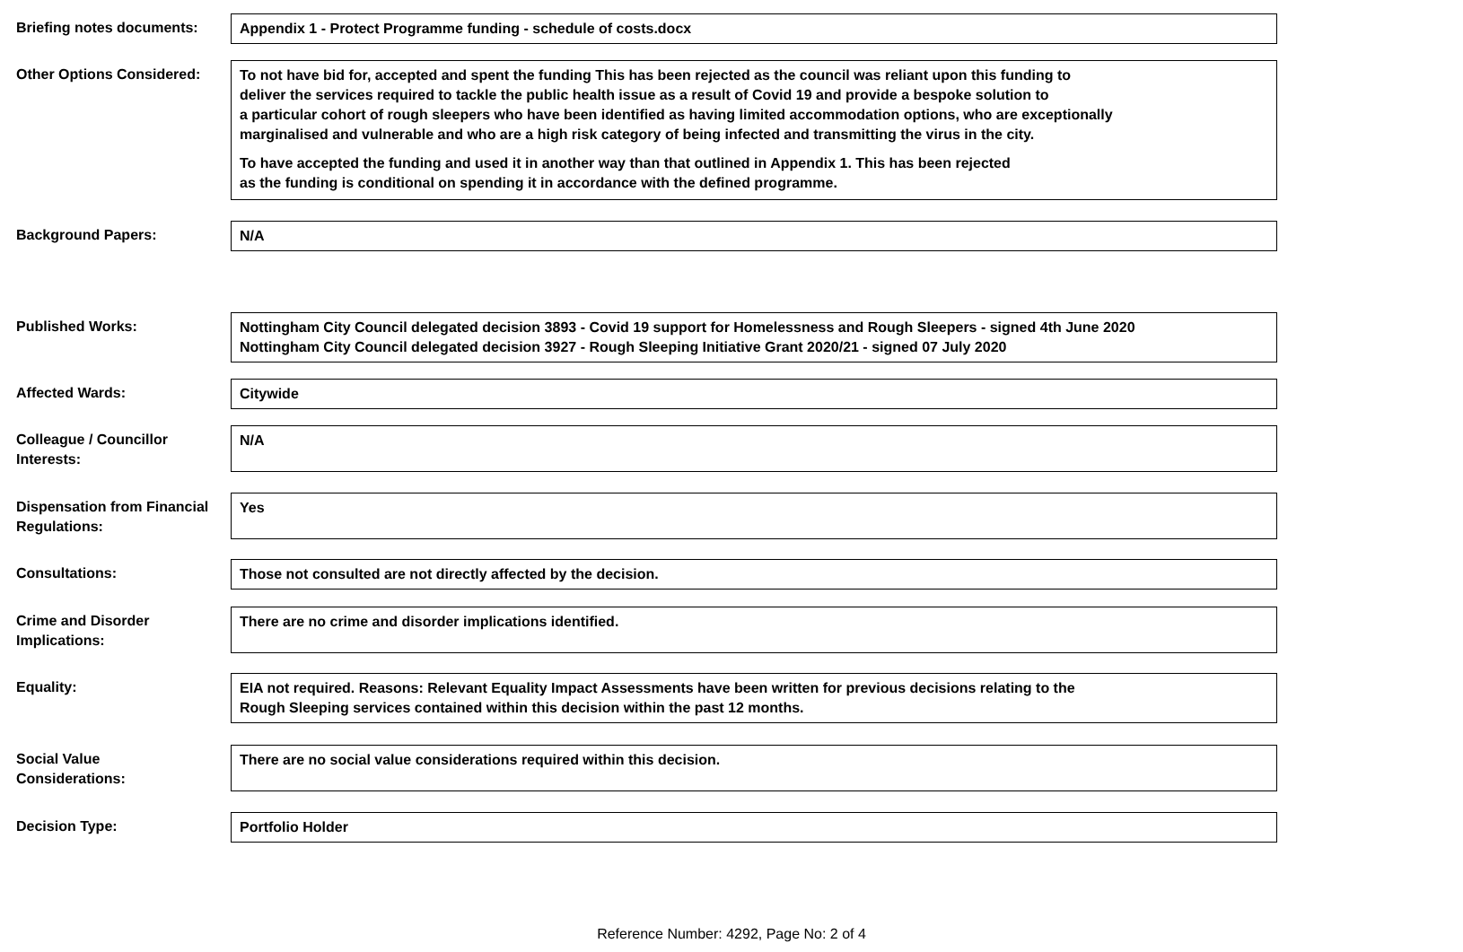Briefing notes documents:
Appendix 1 - Protect Programme funding - schedule of costs.docx
Other Options Considered:
To not have bid for, accepted and spent the funding This has been rejected as the council was reliant upon this funding to
deliver the services required to tackle the public health issue as a result of Covid 19 and provide a bespoke solution to
a particular cohort of rough sleepers who have been identified as having limited accommodation options, who are exceptionally
marginalised and vulnerable and who are a high risk category of being infected and transmitting the virus in the city.
To have accepted the funding and used it in another way than that outlined in Appendix 1. This has been rejected
as the funding is conditional on spending it in accordance with the defined programme.
Background Papers: N/A
Published Works: Nottingham City Council delegated decision 3893 - Covid 19 support for Homelessness and Rough Sleepers - signed 4th June 2020
Nottingham City Council delegated decision 3927 - Rough Sleeping Initiative Grant 2020/21 - signed 07 July 2020
Affected Wards: Citywide
Colleague / Councillor
Interests:
N/A
Dispensation from Financial
Regulations:
Yes
Consultations: Those not consulted are not directly affected by the decision.
Crime and Disorder
Implications:
There are no crime and disorder implications identified.
Equality: EIA not required. Reasons: Relevant Equality Impact Assessments have been written for previous decisions relating to the
Rough Sleeping services contained within this decision within the past 12 months.
Social Value
Considerations:
There are no social value considerations required within this decision.
Decision Type: Portfolio Holder
Reference Number: 4292, Page No: 2 of 4